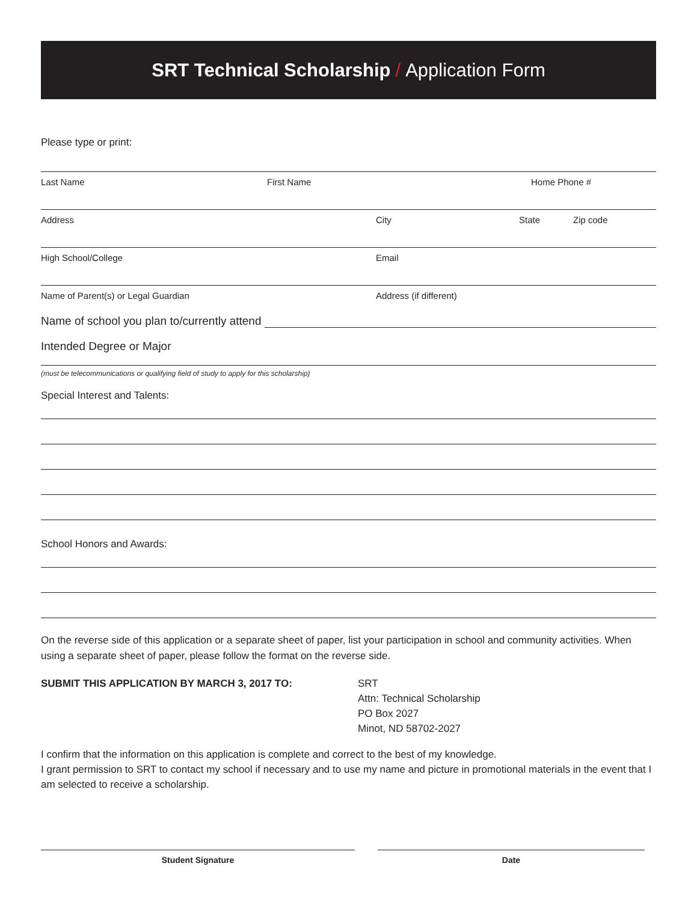SRT Technical Scholarship / Application Form
Please type or print:
Last Name First Name Home Phone #
Address City State Zip code
High School/College Email
Name of Parent(s) or Legal Guardian Address (if different)
Name of school you plan to/currently attend
Intended Degree or Major
(must be telecommunications or qualifying field of study to apply for this scholarship)
Special Interest and Talents:
School Honors and Awards:
On the reverse side of this application or a separate sheet of paper, list your participation in school and community activities. When using a separate sheet of paper, please follow the format on the reverse side.
SUBMIT THIS APPLICATION BY MARCH 3, 2017 TO: SRT
Attn: Technical Scholarship
PO Box 2027
Minot, ND 58702-2027
I confirm that the information on this application is complete and correct to the best of my knowledge.
I grant permission to SRT to contact my school if necessary and to use my name and picture in promotional materials in the event that I am selected to receive a scholarship.
Student Signature Date